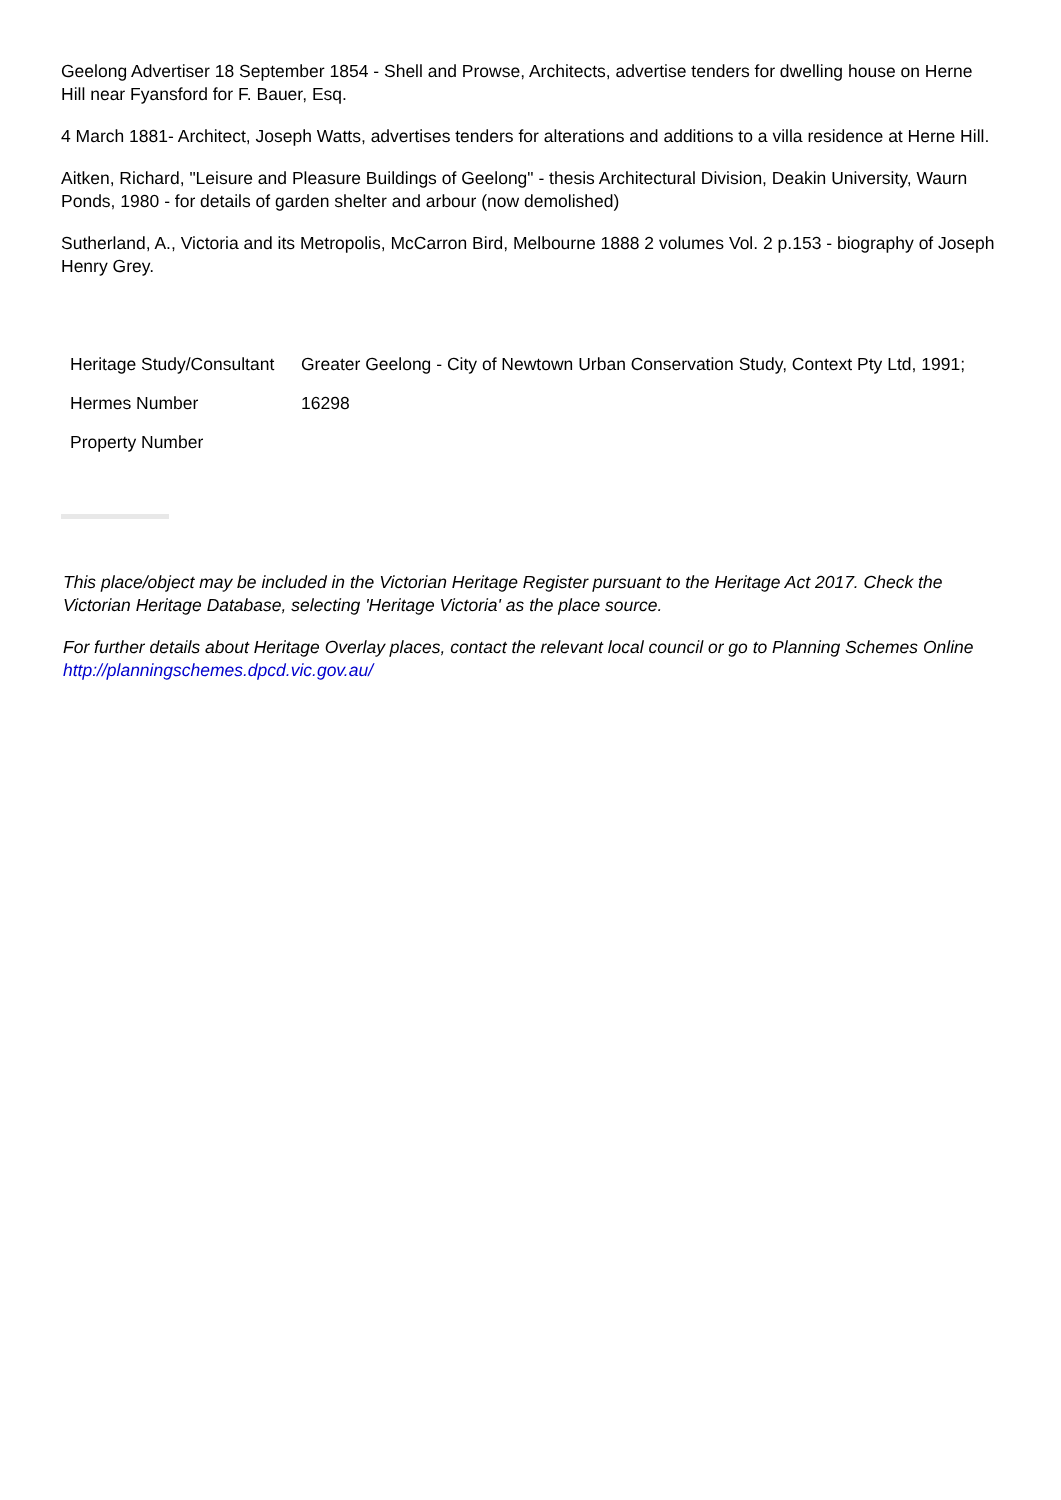Geelong Advertiser 18 September 1854 - Shell and Prowse, Architects, advertise tenders for dwelling house on Herne Hill near Fyansford for F. Bauer, Esq.
4 March 1881- Architect, Joseph Watts, advertises tenders for alterations and additions to a villa residence at Herne Hill.
Aitken, Richard, "Leisure and Pleasure Buildings of Geelong" - thesis Architectural Division, Deakin University, Waurn Ponds, 1980 - for details of garden shelter and arbour (now demolished)
Sutherland, A., Victoria and its Metropolis, McCarron Bird, Melbourne 1888 2 volumes Vol. 2 p.153 - biography of Joseph Henry Grey.
| Heritage Study/Consultant | Greater Geelong - City of Newtown Urban Conservation Study, Context Pty Ltd, 1991; |
| Hermes Number | 16298 |
| Property Number | |
This place/object may be included in the Victorian Heritage Register pursuant to the Heritage Act 2017. Check the Victorian Heritage Database, selecting 'Heritage Victoria' as the place source.
For further details about Heritage Overlay places, contact the relevant local council or go to Planning Schemes Online http://planningschemes.dpcd.vic.gov.au/